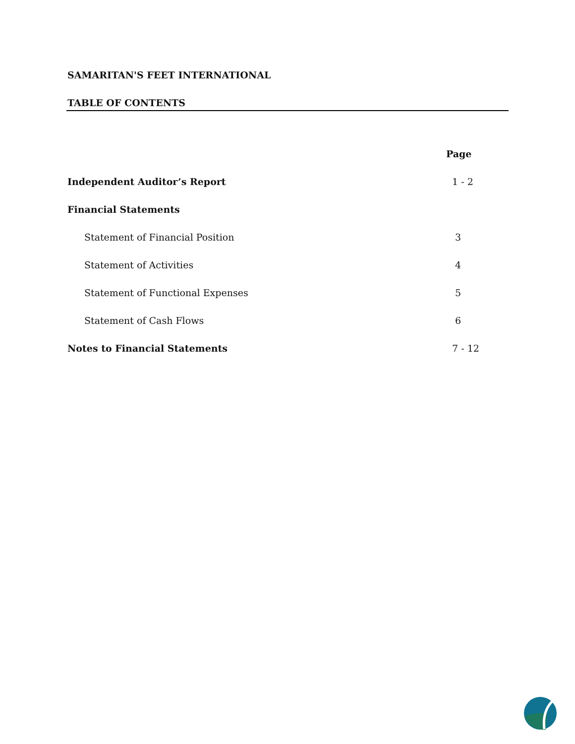SAMARITAN'S FEET INTERNATIONAL
TABLE OF CONTENTS
| | Page |
| Independent Auditor’s Report | 1 - 2 |
| Financial Statements | |
| Statement of Financial Position | 3 |
| Statement of Activities | 4 |
| Statement of Functional Expenses | 5 |
| Statement of Cash Flows | 6 |
| Notes to Financial Statements | 7 - 12 |